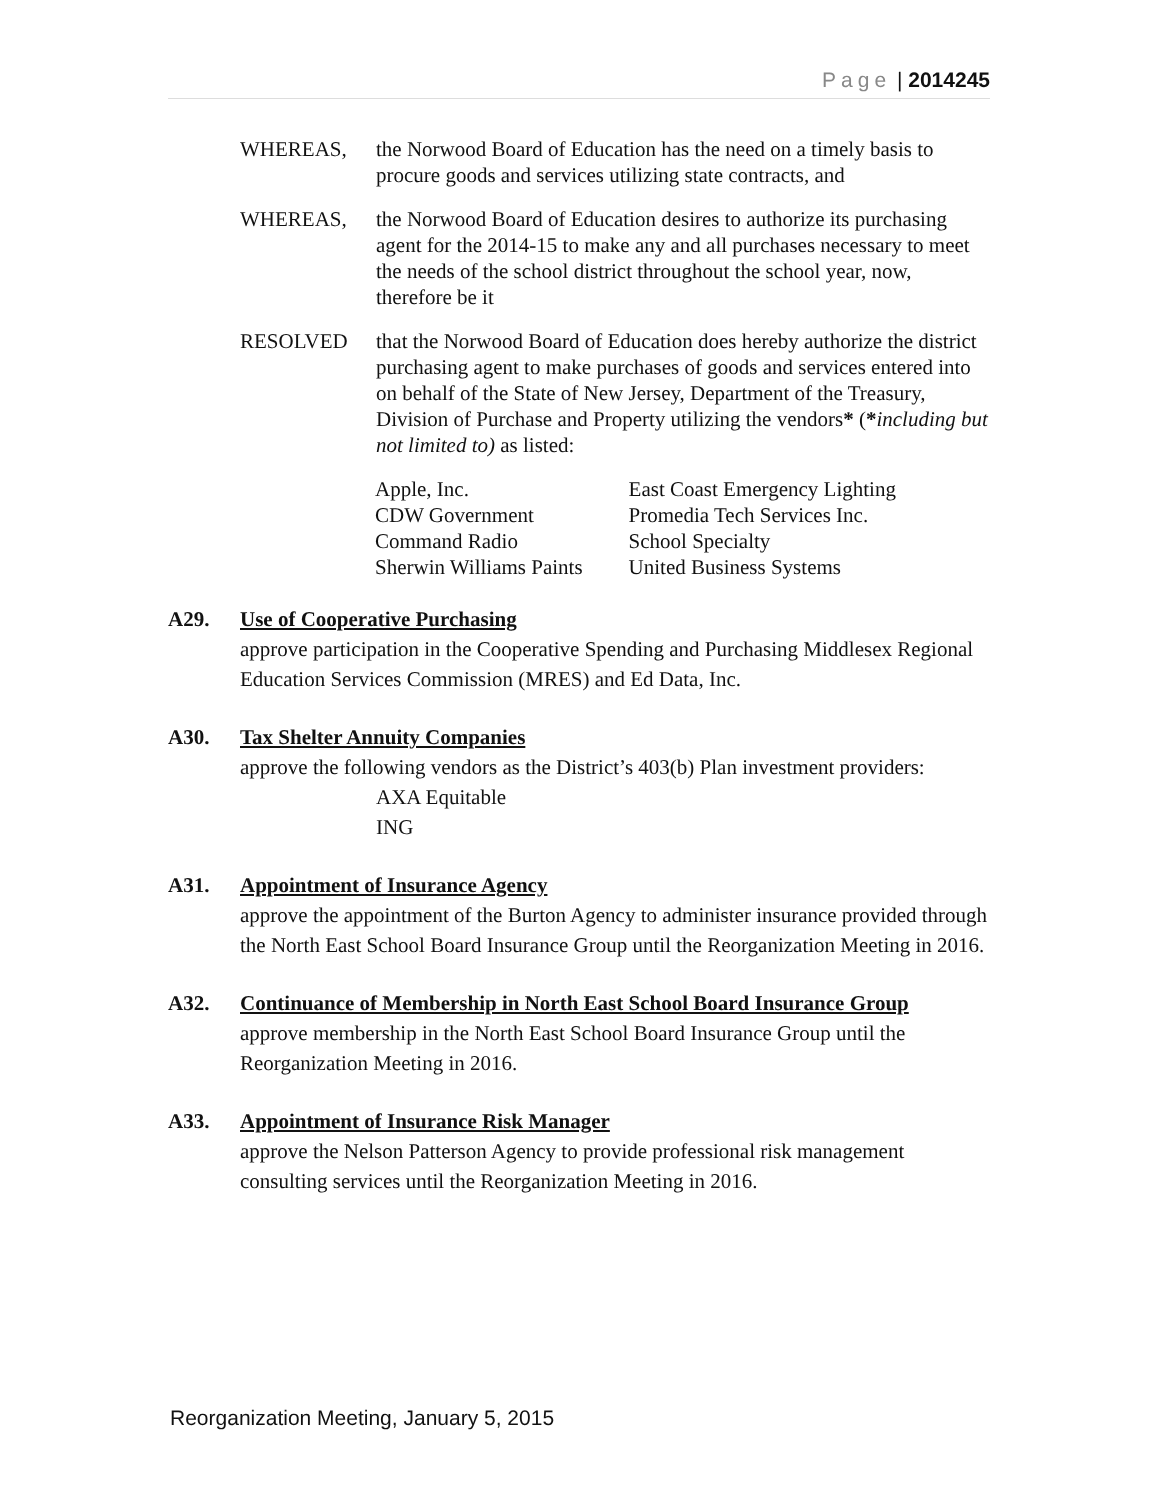Page | 2014245
WHEREAS, the Norwood Board of Education has the need on a timely basis to procure goods and services utilizing state contracts, and
WHEREAS, the Norwood Board of Education desires to authorize its purchasing agent for the 2014-15 to make any and all purchases necessary to meet the needs of the school district throughout the school year, now, therefore be it
RESOLVED that the Norwood Board of Education does hereby authorize the district purchasing agent to make purchases of goods and services entered into on behalf of the State of New Jersey, Department of the Treasury, Division of Purchase and Property utilizing the vendors* (*including but not limited to) as listed:
| Apple, Inc. | East Coast Emergency Lighting |
| CDW Government | Promedia Tech Services Inc. |
| Command Radio | School Specialty |
| Sherwin Williams Paints | United Business Systems |
A29. Use of Cooperative Purchasing
approve participation in the Cooperative Spending and Purchasing Middlesex Regional Education Services Commission (MRES) and Ed Data, Inc.
A30. Tax Shelter Annuity Companies
approve the following vendors as the District’s 403(b) Plan investment providers:
AXA Equitable
ING
A31. Appointment of Insurance Agency
approve the appointment of the Burton Agency to administer insurance provided through the North East School Board Insurance Group until the Reorganization Meeting in 2016.
A32. Continuance of Membership in North East School Board Insurance Group
approve membership in the North East School Board Insurance Group until the Reorganization Meeting in 2016.
A33. Appointment of Insurance Risk Manager
approve the Nelson Patterson Agency to provide professional risk management consulting services until the Reorganization Meeting in 2016.
Reorganization Meeting, January 5, 2015